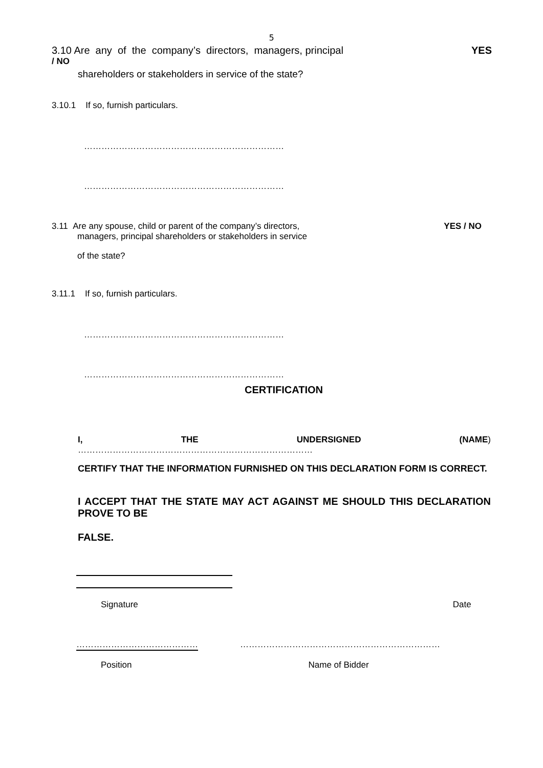5
3.10 Are any of the company’s directors, managers, principal YES
/ NO
shareholders or stakeholders in service of the state?
3.10.1 If so, furnish particulars.
……………………………………………………………
……………………………………………………………
3.11 Are any spouse, child or parent of the company’s directors, YES / NO
managers, principal shareholders or stakeholders in service
of the state?
3.11.1 If so, furnish particulars.
……………………………………………………………
……………………………………………………………
CERTIFICATION
I, THE UNDERSIGNED (NAME)
………………………………………………………………………
CERTIFY THAT THE INFORMATION FURNISHED ON THIS DECLARATION FORM IS CORRECT.
I ACCEPT THAT THE STATE MAY ACT AGAINST ME SHOULD THIS DECLARATION PROVE TO BE
FALSE.
Signature Date
…………………………………… ……………………………………………………………
Position Name of Bidder